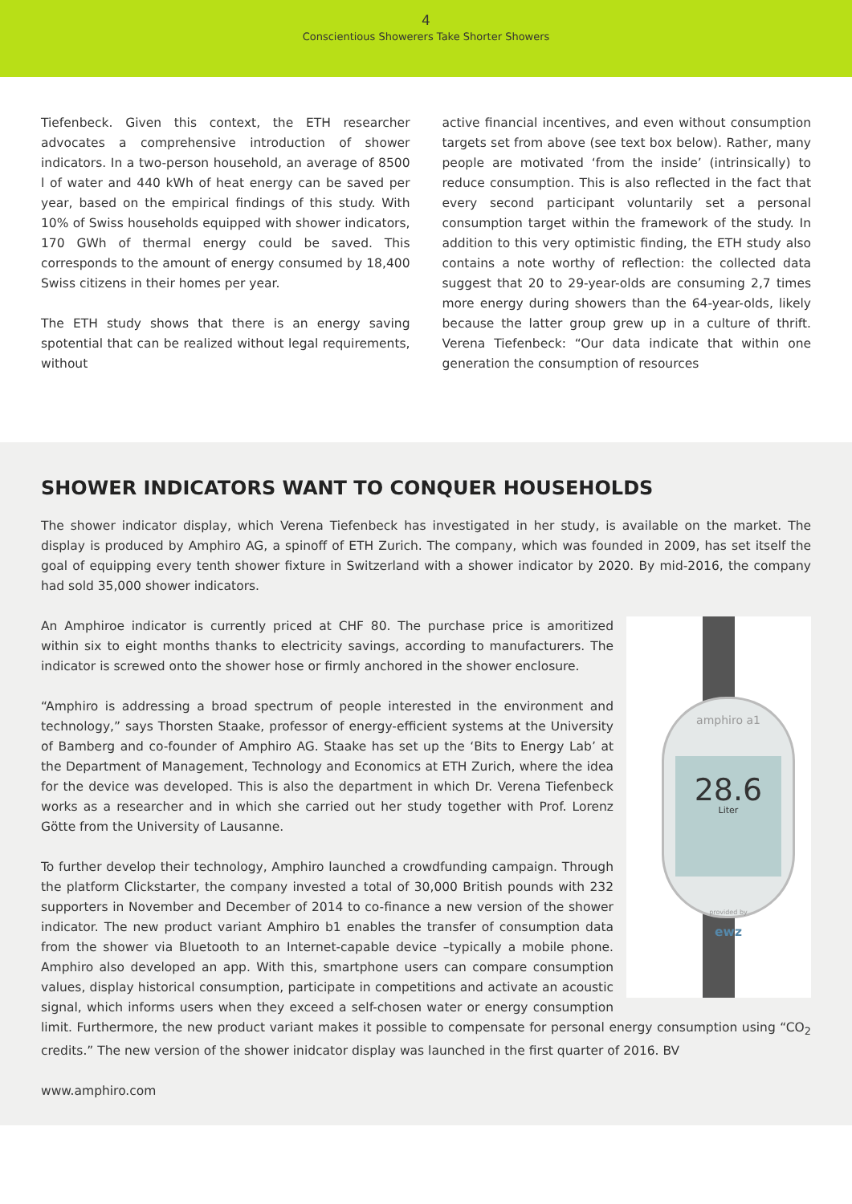4
Conscientious Showerers Take Shorter Showers
Tiefenbeck. Given this context, the ETH researcher advocates a comprehensive introduction of shower indicators. In a two-person household, an average of 8500 l of water and 440 kWh of heat energy can be saved per year, based on the empirical findings of this study. With 10% of Swiss households equipped with shower indicators, 170 GWh of thermal energy could be saved. This corresponds to the amount of energy consumed by 18,400 Swiss citizens in their homes per year.
The ETH study shows that there is an energy saving spotential that can be realized without legal requirements, without
active financial incentives, and even without consumption targets set from above (see text box below). Rather, many people are motivated ‘from the inside’ (intrinsically) to reduce consumption. This is also reflected in the fact that every second participant voluntarily set a personal consumption target within the framework of the study. In addition to this very optimistic finding, the ETH study also contains a note worthy of reflection: the collected data suggest that 20 to 29-year-olds are consuming 2,7 times more energy during showers than the 64-year-olds, likely because the latter group grew up in a culture of thrift. Verena Tiefenbeck: “Our data indicate that within one generation the consumption of resources
SHOWER INDICATORS WANT TO CONQUER HOUSEHOLDS
The shower indicator display, which Verena Tiefenbeck has investigated in her study, is available on the market. The display is produced by Amphiro AG, a spinoff of ETH Zurich. The company, which was founded in 2009, has set itself the goal of equipping every tenth shower fixture in Switzerland with a shower indicator by 2020. By mid-2016, the company had sold 35,000 shower indicators.
amphiro a1
28.6
Liter
provided by
ewz
An Amphiroe indicator is currently priced at CHF 80. The purchase price is amoritized within six to eight months thanks to electricity savings, according to manufacturers. The indicator is screwed onto the shower hose or firmly anchored in the shower enclosure.
“Amphiro is addressing a broad spectrum of people interested in the environment and technology,” says Thorsten Staake, professor of energy-efficient systems at the University of Bamberg and co-founder of Amphiro AG. Staake has set up the ‘Bits to Energy Lab’ at the Department of Management, Technology and Economics at ETH Zurich, where the idea for the device was developed. This is also the department in which Dr. Verena Tiefenbeck works as a researcher and in which she carried out her study together with Prof. Lorenz Götte from the University of Lausanne.
To further develop their technology, Amphiro launched a crowdfunding campaign. Through the platform Clickstarter, the company invested a total of 30,000 British pounds with 232 supporters in November and December of 2014 to co-finance a new version of the shower indicator. The new product variant Amphiro b1 enables the transfer of consumption data from the shower via Bluetooth to an Internet-capable device –typically a mobile phone. Amphiro also developed an app. With this, smartphone users can compare consumption values, display historical consumption, participate in competitions and activate an acoustic signal, which informs users when they exceed a self-chosen water or energy consumption limit. Furthermore, the new product variant makes it possible to compensate for personal energy consumption using “CO<sub>2</sub> credits.” The new version of the shower inidcator display was launched in the first quarter of 2016. BV
www.amphiro.com